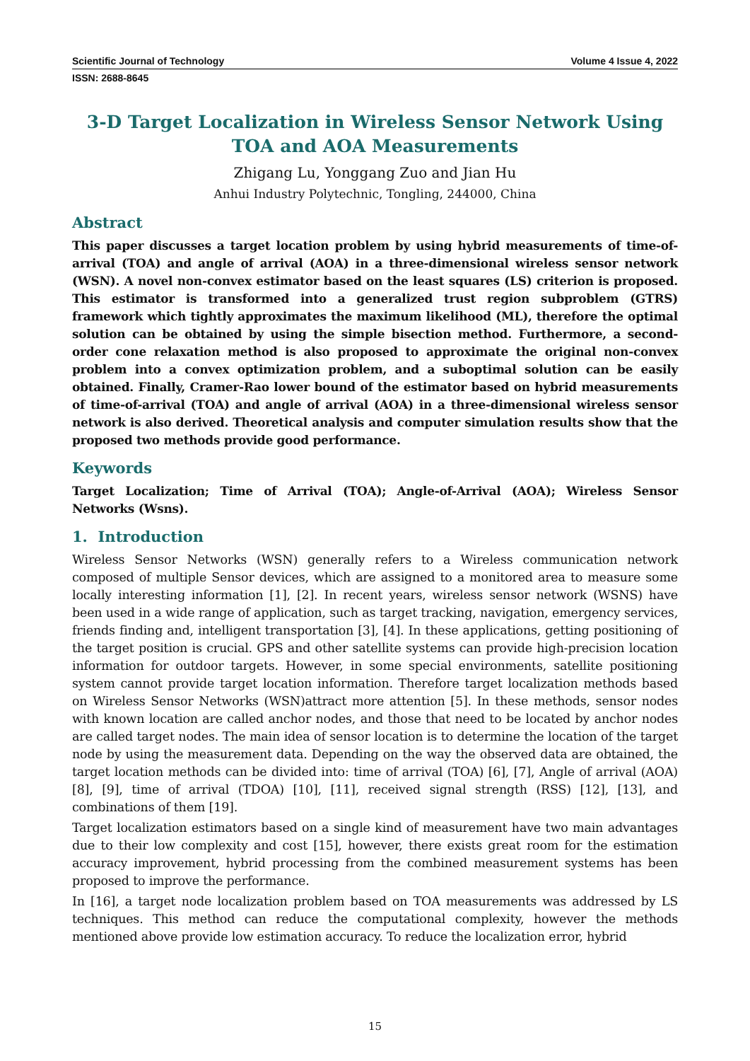Scientific Journal of Technology Volume 4 Issue 4, 2022
ISSN: 2688-8645
3-D Target Localization in Wireless Sensor Network Using TOA and AOA Measurements
Zhigang Lu, Yonggang Zuo and Jian Hu
Anhui Industry Polytechnic, Tongling, 244000, China
Abstract
This paper discusses a target location problem by using hybrid measurements of time-of-arrival (TOA) and angle of arrival (AOA) in a three-dimensional wireless sensor network (WSN). A novel non-convex estimator based on the least squares (LS) criterion is proposed. This estimator is transformed into a generalized trust region subproblem (GTRS) framework which tightly approximates the maximum likelihood (ML), therefore the optimal solution can be obtained by using the simple bisection method. Furthermore, a second-order cone relaxation method is also proposed to approximate the original non-convex problem into a convex optimization problem, and a suboptimal solution can be easily obtained. Finally, Cramer-Rao lower bound of the estimator based on hybrid measurements of time-of-arrival (TOA) and angle of arrival (AOA) in a three-dimensional wireless sensor network is also derived. Theoretical analysis and computer simulation results show that the proposed two methods provide good performance.
Keywords
Target Localization; Time of Arrival (TOA); Angle-of-Arrival (AOA); Wireless Sensor Networks (Wsns).
1. Introduction
Wireless Sensor Networks (WSN) generally refers to a Wireless communication network composed of multiple Sensor devices, which are assigned to a monitored area to measure some locally interesting information [1], [2]. In recent years, wireless sensor network (WSNS) have been used in a wide range of application, such as target tracking, navigation, emergency services, friends finding and, intelligent transportation [3], [4]. In these applications, getting positioning of the target position is crucial. GPS and other satellite systems can provide high-precision location information for outdoor targets. However, in some special environments, satellite positioning system cannot provide target location information. Therefore target localization methods based on Wireless Sensor Networks (WSN)attract more attention [5]. In these methods, sensor nodes with known location are called anchor nodes, and those that need to be located by anchor nodes are called target nodes. The main idea of sensor location is to determine the location of the target node by using the measurement data. Depending on the way the observed data are obtained, the target location methods can be divided into: time of arrival (TOA) [6], [7], Angle of arrival (AOA) [8], [9], time of arrival (TDOA) [10], [11], received signal strength (RSS) [12], [13], and combinations of them [19].
Target localization estimators based on a single kind of measurement have two main advantages due to their low complexity and cost [15], however, there exists great room for the estimation accuracy improvement, hybrid processing from the combined measurement systems has been proposed to improve the performance.
In [16], a target node localization problem based on TOA measurements was addressed by LS techniques. This method can reduce the computational complexity, however the methods mentioned above provide low estimation accuracy. To reduce the localization error, hybrid
15